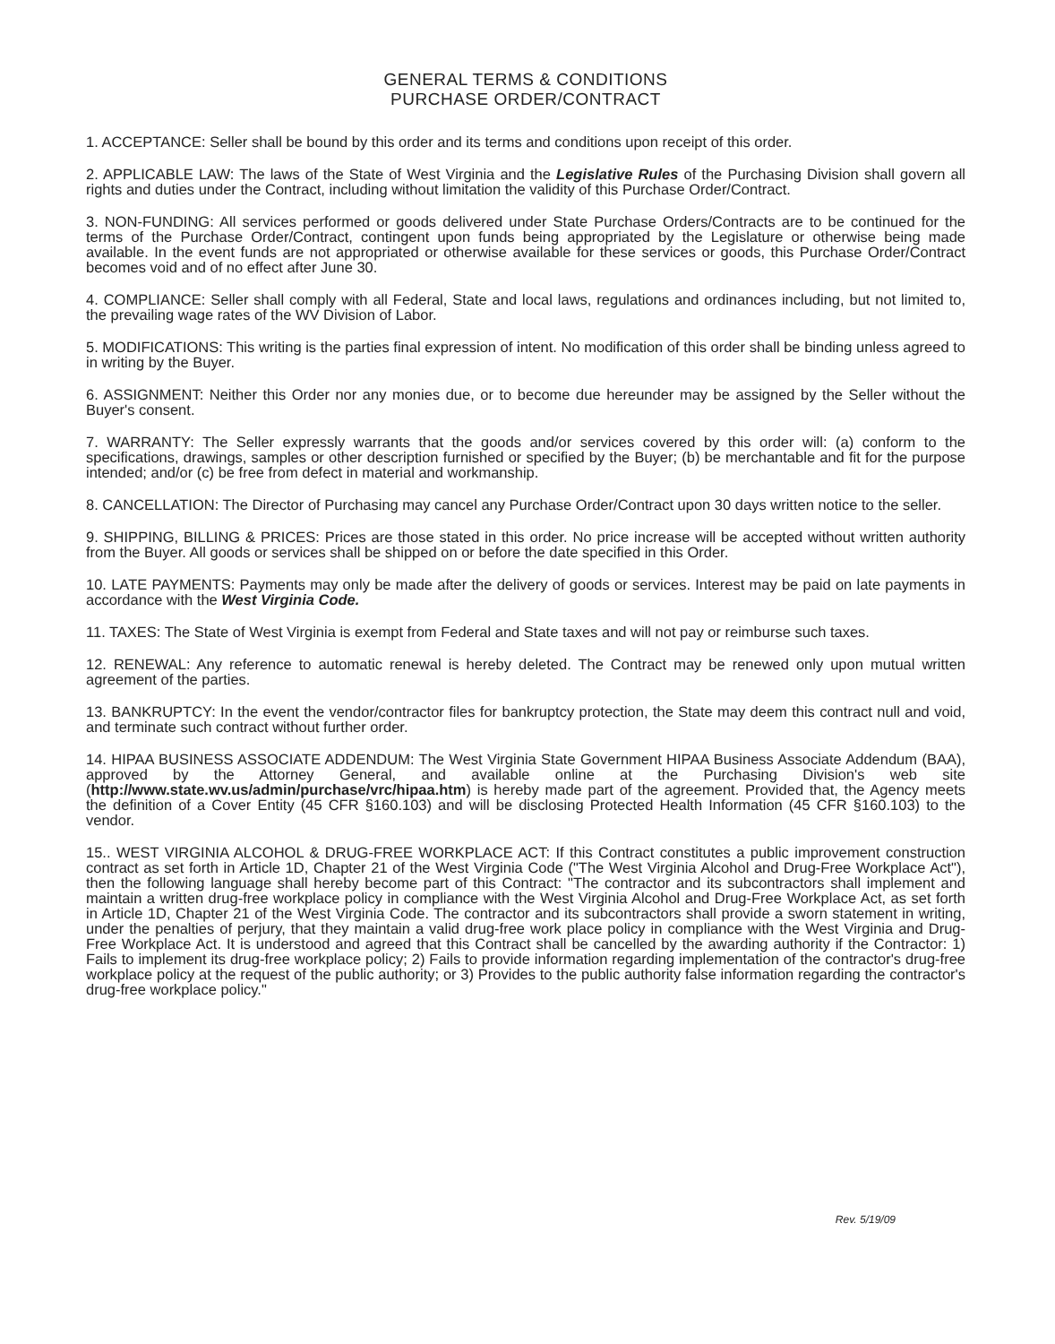GENERAL TERMS & CONDITIONS
PURCHASE ORDER/CONTRACT
1. ACCEPTANCE: Seller shall be bound by this order and its terms and conditions upon receipt of this order.
2. APPLICABLE LAW: The laws of the State of West Virginia and the Legislative Rules of the Purchasing Division shall govern all rights and duties under the Contract, including without limitation the validity of this Purchase Order/Contract.
3. NON-FUNDING: All services performed or goods delivered under State Purchase Orders/Contracts are to be continued for the terms of the Purchase Order/Contract, contingent upon funds being appropriated by the Legislature or otherwise being made available. In the event funds are not appropriated or otherwise available for these services or goods, this Purchase Order/Contract becomes void and of no effect after June 30.
4. COMPLIANCE: Seller shall comply with all Federal, State and local laws, regulations and ordinances including, but not limited to, the prevailing wage rates of the WV Division of Labor.
5. MODIFICATIONS: This writing is the parties final expression of intent. No modification of this order shall be binding unless agreed to in writing by the Buyer.
6. ASSIGNMENT: Neither this Order nor any monies due, or to become due hereunder may be assigned by the Seller without the Buyer's consent.
7. WARRANTY: The Seller expressly warrants that the goods and/or services covered by this order will: (a) conform to the specifications, drawings, samples or other description furnished or specified by the Buyer; (b) be merchantable and fit for the purpose intended; and/or (c) be free from defect in material and workmanship.
8. CANCELLATION: The Director of Purchasing may cancel any Purchase Order/Contract upon 30 days written notice to the seller.
9. SHIPPING, BILLING & PRICES: Prices are those stated in this order. No price increase will be accepted without written authority from the Buyer. All goods or services shall be shipped on or before the date specified in this Order.
10. LATE PAYMENTS: Payments may only be made after the delivery of goods or services. Interest may be paid on late payments in accordance with the West Virginia Code.
11. TAXES: The State of West Virginia is exempt from Federal and State taxes and will not pay or reimburse such taxes.
12. RENEWAL: Any reference to automatic renewal is hereby deleted. The Contract may be renewed only upon mutual written agreement of the parties.
13. BANKRUPTCY: In the event the vendor/contractor files for bankruptcy protection, the State may deem this contract null and void, and terminate such contract without further order.
14. HIPAA BUSINESS ASSOCIATE ADDENDUM: The West Virginia State Government HIPAA Business Associate Addendum (BAA), approved by the Attorney General, and available online at the Purchasing Division's web site (http://www.state.wv.us/admin/purchase/vrc/hipaa.htm) is hereby made part of the agreement. Provided that, the Agency meets the definition of a Cover Entity (45 CFR §160.103) and will be disclosing Protected Health Information (45 CFR §160.103) to the vendor.
15.. WEST VIRGINIA ALCOHOL & DRUG-FREE WORKPLACE ACT: If this Contract constitutes a public improvement construction contract as set forth in Article 1D, Chapter 21 of the West Virginia Code ("The West Virginia Alcohol and Drug-Free Workplace Act"), then the following language shall hereby become part of this Contract: "The contractor and its subcontractors shall implement and maintain a written drug-free workplace policy in compliance with the West Virginia Alcohol and Drug-Free Workplace Act, as set forth in Article 1D, Chapter 21 of the West Virginia Code. The contractor and its subcontractors shall provide a sworn statement in writing, under the penalties of perjury, that they maintain a valid drug-free work place policy in compliance with the West Virginia and Drug-Free Workplace Act. It is understood and agreed that this Contract shall be cancelled by the awarding authority if the Contractor: 1) Fails to implement its drug-free workplace policy; 2) Fails to provide information regarding implementation of the contractor's drug-free workplace policy at the request of the public authority; or 3) Provides to the public authority false information regarding the contractor's drug-free workplace policy."
Rev. 5/19/09